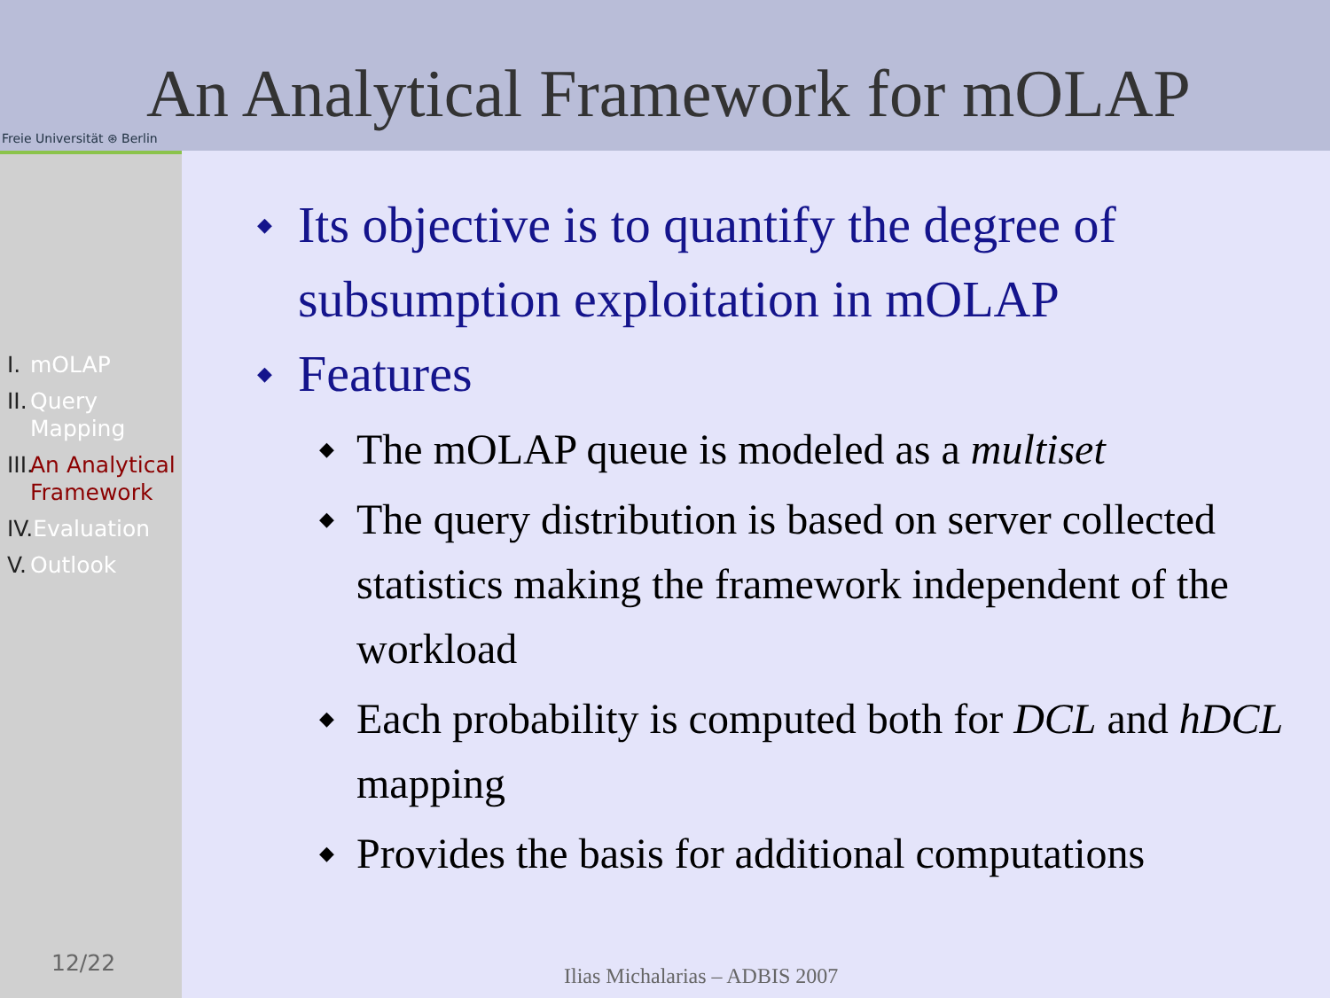Freie Universität ⊛ Berlin
An Analytical Framework for mOLAP
I. mOLAP
II. Query Mapping
III. An Analytical Framework
IV. Evaluation
V. Outlook
12/22
◆ Its objective is to quantify the degree of subsumption exploitation in mOLAP
◆ Features
◆ The mOLAP queue is modeled as a multiset
◆ The query distribution is based on server collected statistics making the framework independent of the workload
◆ Each probability is computed both for DCL and hDCL mapping
◆ Provides the basis for additional computations
Ilias Michalarias – ADBIS 2007